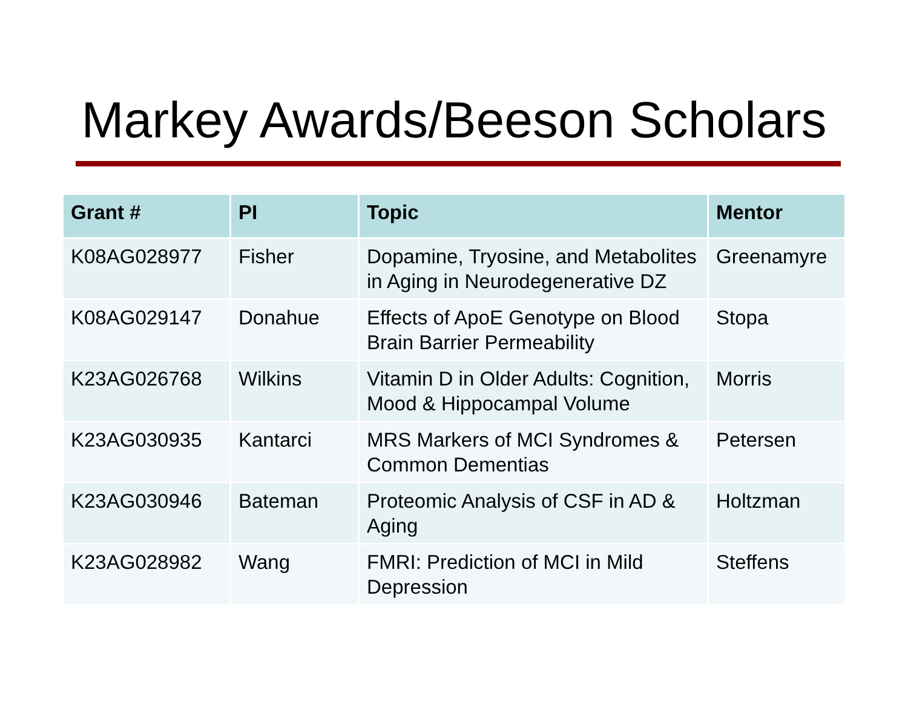Markey Awards/Beeson Scholars
| Grant # | PI | Topic | Mentor |
| --- | --- | --- | --- |
| K08AG028977 | Fisher | Dopamine, Tryosine, and Metabolites in Aging in Neurodegenerative DZ | Greenamyre |
| K08AG029147 | Donahue | Effects of ApoE Genotype on Blood Brain Barrier Permeability | Stopa |
| K23AG026768 | Wilkins | Vitamin D in Older Adults: Cognition, Mood & Hippocampal Volume | Morris |
| K23AG030935 | Kantarci | MRS Markers of MCI Syndromes & Common Dementias | Petersen |
| K23AG030946 | Bateman | Proteomic Analysis of CSF in AD & Aging | Holtzman |
| K23AG028982 | Wang | FMRI: Prediction of MCI in Mild Depression | Steffens |